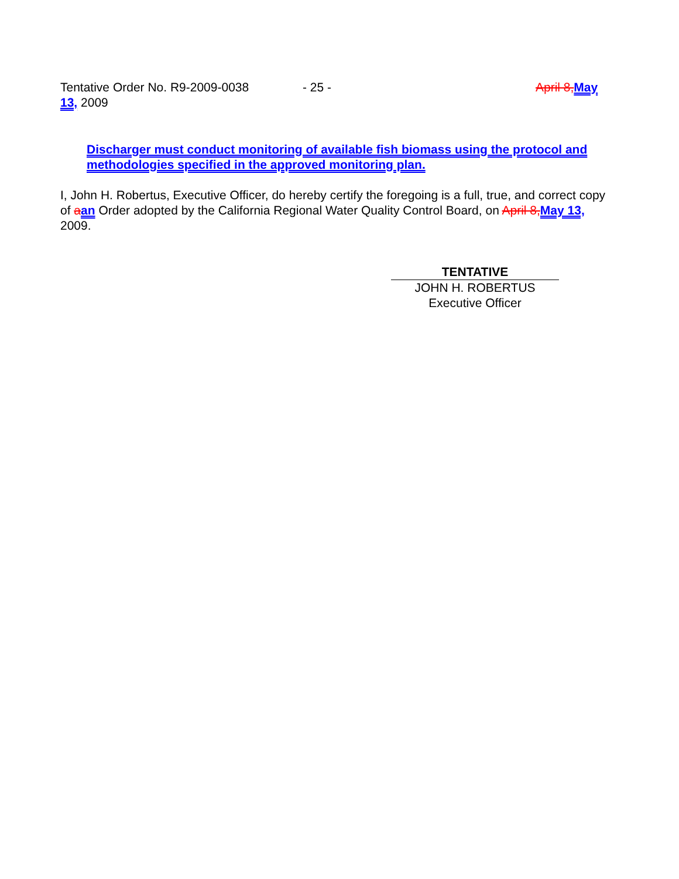Tentative Order No. R9-2009-0038 - 25 - April 8, May
13, 2009
Discharger must conduct monitoring of available fish biomass using the protocol and methodologies specified in the approved monitoring plan.
I, John H. Robertus, Executive Officer, do hereby certify the foregoing is a full, true, and correct copy of aan Order adopted by the California Regional Water Quality Control Board, on April 8, May 13, 2009.
TENTATIVE
JOHN H. ROBERTUS
Executive Officer